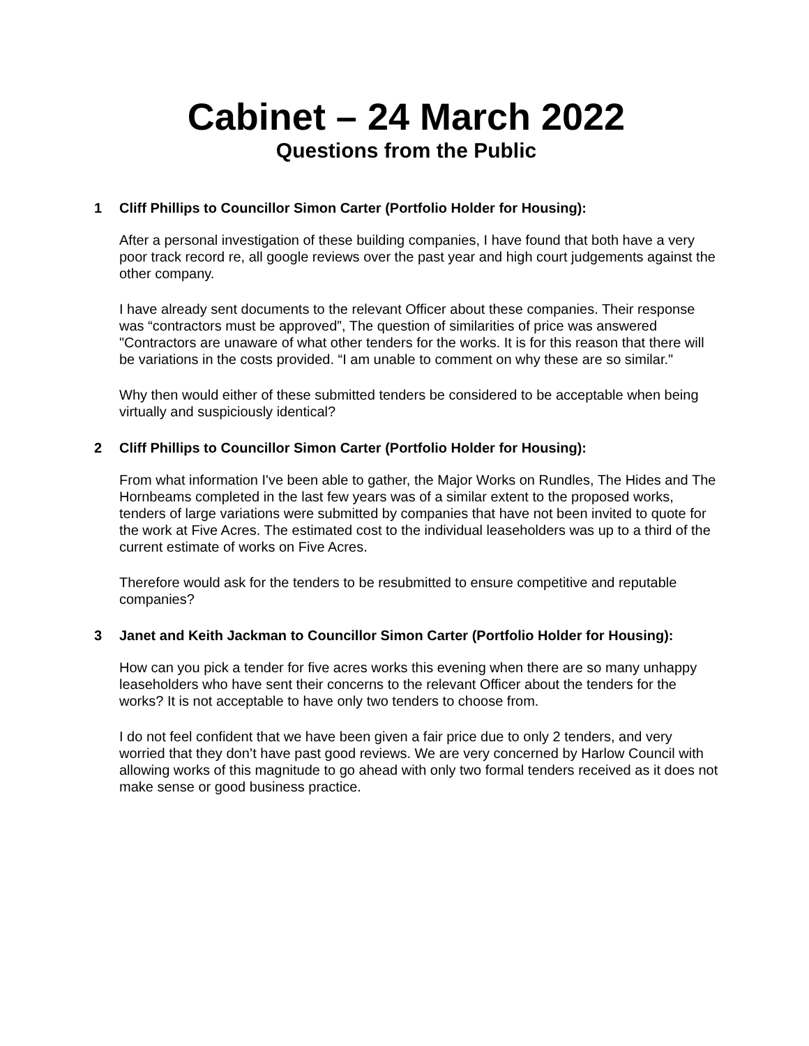Cabinet – 24 March 2022
Questions from the Public
1 Cliff Phillips to Councillor Simon Carter (Portfolio Holder for Housing):
After a personal investigation of these building companies, I have found that both have a very poor track record re, all google reviews over the past year and high court judgements against the other company.
I have already sent documents to the relevant Officer about these companies. Their response was “contractors must be approved”, The question of similarities of price was answered "Contractors are unaware of what other tenders for the works. It is for this reason that there will be variations in the costs provided. “I am unable to comment on why these are so similar."
Why then would either of these submitted tenders be considered to be acceptable when being virtually and suspiciously identical?
2 Cliff Phillips to Councillor Simon Carter (Portfolio Holder for Housing):
From what information I've been able to gather, the Major Works on Rundles, The Hides and The Hornbeams completed in the last few years was of a similar extent to the proposed works, tenders of large variations were submitted by companies that have not been invited to quote for the work at Five Acres. The estimated cost to the individual leaseholders was up to a third of the current estimate of works on Five Acres.
Therefore would ask for the tenders to be resubmitted to ensure competitive and reputable companies?
3 Janet and Keith Jackman to Councillor Simon Carter (Portfolio Holder for Housing):
How can you pick a tender for five acres works this evening when there are so many unhappy leaseholders who have sent their concerns to the relevant Officer about the tenders for the works? It is not acceptable to have only two tenders to choose from.
I do not feel confident that we have been given a fair price due to only 2 tenders, and very worried that they don’t have past good reviews. We are very concerned by Harlow Council with allowing works of this magnitude to go ahead with only two formal tenders received as it does not make sense or good business practice.